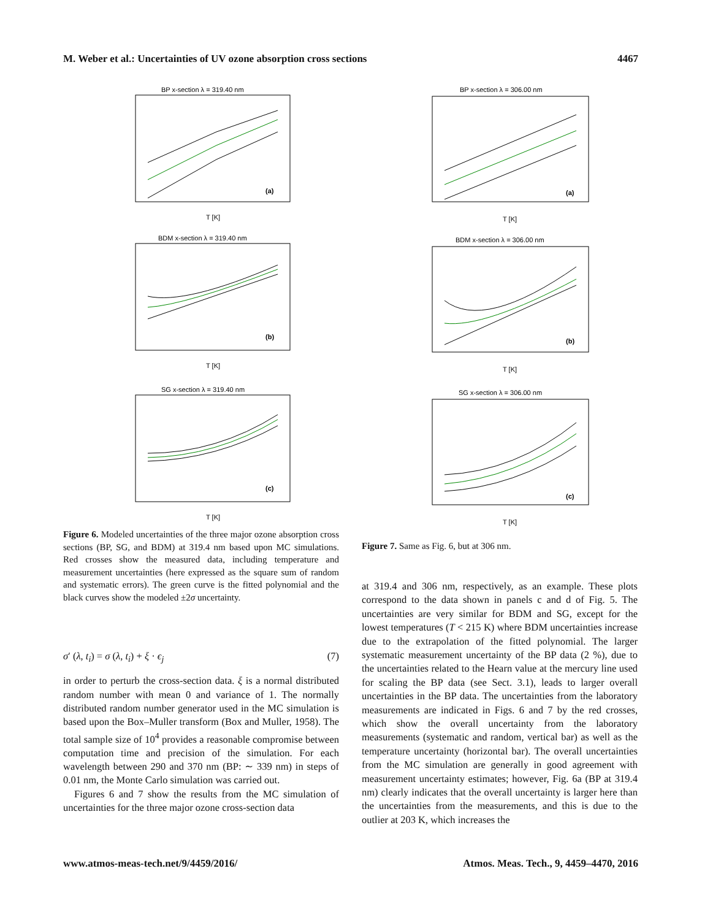M. Weber et al.: Uncertainties of UV ozone absorption cross sections 4467
BP x-section λ = 319.40 nm
(a)
T [K]
BDM x-section λ = 319.40 nm
(b)
T [K]
SG x-section λ = 319.40 nm
(c)
T [K]
Figure 6. Modeled uncertainties of the three major ozone absorption cross sections (BP, SG, and BDM) at 319.4 nm based upon MC simulations. Red crosses show the measured data, including temperature and measurement uncertainties (here expressed as the square sum of random and systematic errors). The green curve is the fitted polynomial and the black curves show the modeled ±2σ uncertainty.
σ′ (λ, t<sub>i</sub>) = σ (λ, t<sub>i</sub>) + ξ · ϵ<sub>j</sub> (7)
in order to perturb the cross-section data. ξ is a normal distributed random number with mean 0 and variance of 1. The normally distributed random number generator used in the MC simulation is based upon the Box–Muller transform (Box and Muller, 1958). The total sample size of 10<sup>4</sup> provides a reasonable compromise between computation time and precision of the simulation. For each wavelength between 290 and 370 nm (BP: ∼ 339 nm) in steps of 0.01 nm, the Monte Carlo simulation was carried out.
Figures 6 and 7 show the results from the MC simulation of uncertainties for the three major ozone cross-section data
BP x-section λ = 306.00 nm
(a)
T [K]
BDM x-section λ = 306.00 nm
(b)
T [K]
SG x-section λ = 306.00 nm
(c)
T [K]
Figure 7. Same as Fig. 6, but at 306 nm.
at 319.4 and 306 nm, respectively, as an example. These plots correspond to the data shown in panels c and d of Fig. 5. The uncertainties are very similar for BDM and SG, except for the lowest temperatures (T < 215 K) where BDM uncertainties increase due to the extrapolation of the fitted polynomial. The larger systematic measurement uncertainty of the BP data (2 %), due to the uncertainties related to the Hearn value at the mercury line used for scaling the BP data (see Sect. 3.1), leads to larger overall uncertainties in the BP data. The uncertainties from the laboratory measurements are indicated in Figs. 6 and 7 by the red crosses, which show the overall uncertainty from the laboratory measurements (systematic and random, vertical bar) as well as the temperature uncertainty (horizontal bar). The overall uncertainties from the MC simulation are generally in good agreement with measurement uncertainty estimates; however, Fig. 6a (BP at 319.4 nm) clearly indicates that the overall uncertainty is larger here than the uncertainties from the measurements, and this is due to the outlier at 203 K, which increases the
www.atmos-meas-tech.net/9/4459/2016/ Atmos. Meas. Tech., 9, 4459–4470, 2016